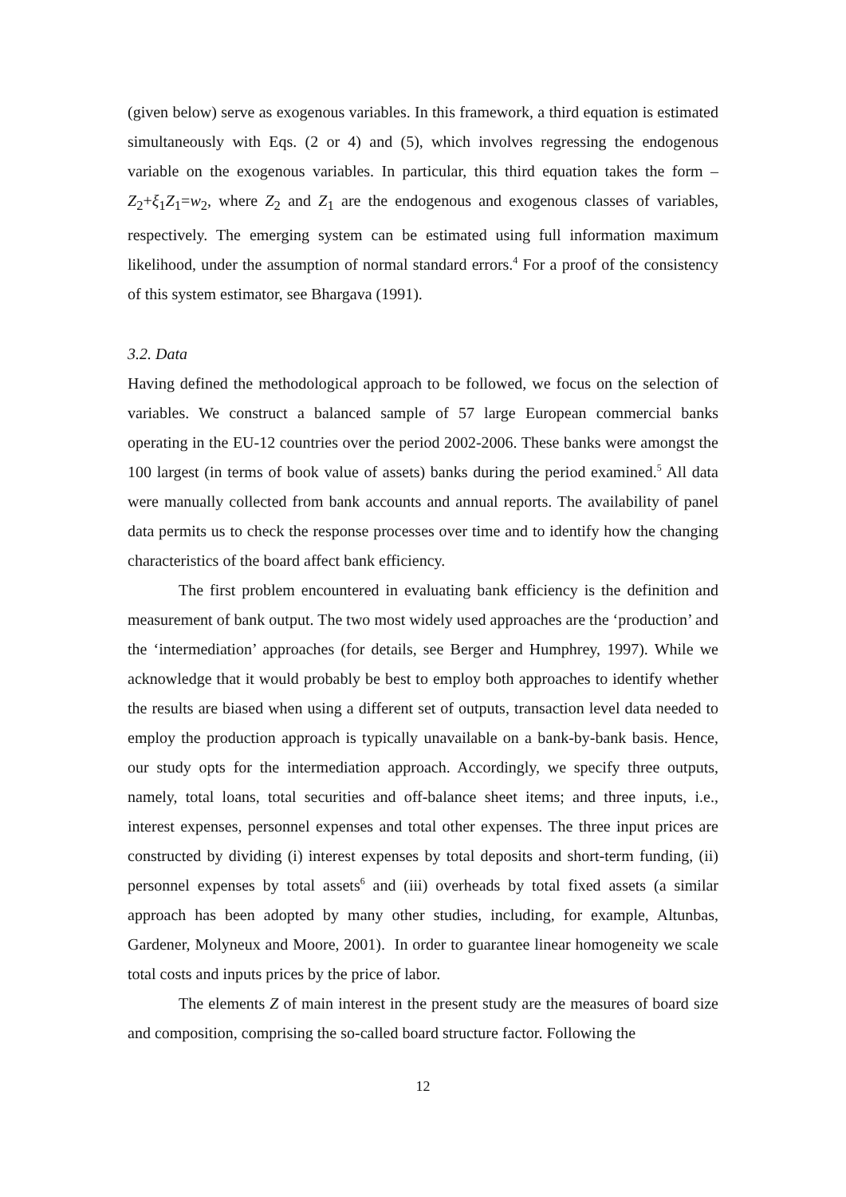(given below) serve as exogenous variables. In this framework, a third equation is estimated simultaneously with Eqs. (2 or 4) and (5), which involves regressing the endogenous variable on the exogenous variables. In particular, this third equation takes the form –Z<sub>2</sub>+ξ<sub>1</sub>Z<sub>1</sub>=w<sub>2</sub>, where Z<sub>2</sub> and Z<sub>1</sub> are the endogenous and exogenous classes of variables, respectively. The emerging system can be estimated using full information maximum likelihood, under the assumption of normal standard errors.<sup>4</sup> For a proof of the consistency of this system estimator, see Bhargava (1991).
3.2. Data
Having defined the methodological approach to be followed, we focus on the selection of variables. We construct a balanced sample of 57 large European commercial banks operating in the EU-12 countries over the period 2002-2006. These banks were amongst the 100 largest (in terms of book value of assets) banks during the period examined.<sup>5</sup> All data were manually collected from bank accounts and annual reports. The availability of panel data permits us to check the response processes over time and to identify how the changing characteristics of the board affect bank efficiency.
The first problem encountered in evaluating bank efficiency is the definition and measurement of bank output. The two most widely used approaches are the ‘production’ and the ‘intermediation’ approaches (for details, see Berger and Humphrey, 1997). While we acknowledge that it would probably be best to employ both approaches to identify whether the results are biased when using a different set of outputs, transaction level data needed to employ the production approach is typically unavailable on a bank-by-bank basis. Hence, our study opts for the intermediation approach. Accordingly, we specify three outputs, namely, total loans, total securities and off-balance sheet items; and three inputs, i.e., interest expenses, personnel expenses and total other expenses. The three input prices are constructed by dividing (i) interest expenses by total deposits and short-term funding, (ii) personnel expenses by total assets<sup>6</sup> and (iii) overheads by total fixed assets (a similar approach has been adopted by many other studies, including, for example, Altunbas, Gardener, Molyneux and Moore, 2001). In order to guarantee linear homogeneity we scale total costs and inputs prices by the price of labor.
The elements Z of main interest in the present study are the measures of board size and composition, comprising the so-called board structure factor. Following the
12